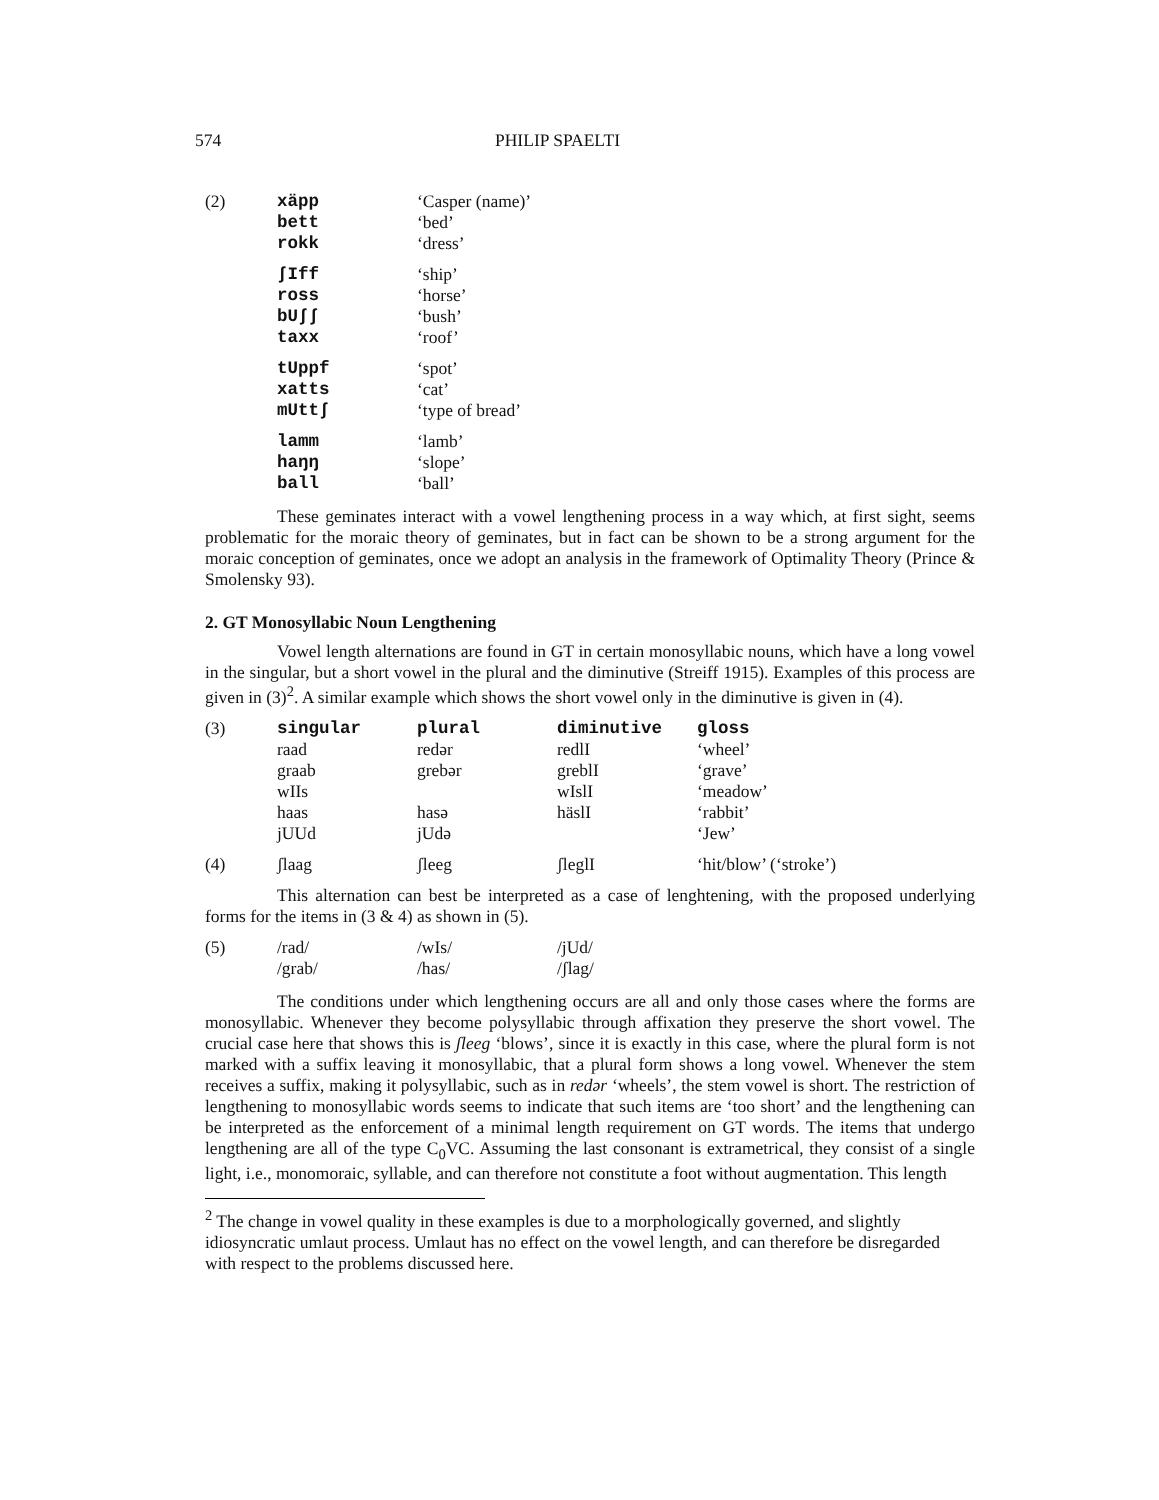574 PHILIP SPAELTI
| (2) | xäpp | ‘Casper (name)’ |
| | bett | ‘bed’ |
| | rokk | ‘dress’ |
| | ʃIff | ‘ship’ |
| | ross | ‘horse’ |
| | bUʃʃ | ‘bush’ |
| | taxx | ‘roof’ |
| | tUppf | ‘spot’ |
| | xatts | ‘cat’ |
| | mUttʃ | ‘type of bread’ |
| | lamm | ‘lamb’ |
| | haŋŋ | ‘slope’ |
| | ball | ‘ball’ |
These geminates interact with a vowel lengthening process in a way which, at first sight, seems problematic for the moraic theory of geminates, but in fact can be shown to be a strong argument for the moraic conception of geminates, once we adopt an analysis in the framework of Optimality Theory (Prince & Smolensky 93).
2. GT Monosyllabic Noun Lengthening
Vowel length alternations are found in GT in certain monosyllabic nouns, which have a long vowel in the singular, but a short vowel in the plural and the diminutive (Streiff 1915). Examples of this process are given in (3)<sup>2</sup>. A similar example which shows the short vowel only in the diminutive is given in (4).
| (3) | singular | plural | diminutive | gloss |
| | raad | redər | redlI | ‘wheel’ |
| | graab | grebər | greblI | ‘grave’ |
| | wIIs | | wIslI | ‘meadow’ |
| | haas | hasə | häslI | ‘rabbit’ |
| | jUUd | jUdə | | ‘Jew’ |
| (4) | ʃlaag | ʃleeg | ʃleglI | ‘hit/blow’ (‘stroke’) |
This alternation can best be interpreted as a case of lenghtening, with the proposed underlying forms for the items in (3 & 4) as shown in (5).
| (5) | /rad/ | /wIs/ | /jUd/ |
| | /grab/ | /has/ | /ʃlag/ |
The conditions under which lengthening occurs are all and only those cases where the forms are monosyllabic. Whenever they become polysyllabic through affixation they preserve the short vowel. The crucial case here that shows this is ʃleeg ‘blows’, since it is exactly in this case, where the plural form is not marked with a suffix leaving it monosyllabic, that a plural form shows a long vowel. Whenever the stem receives a suffix, making it polysyllabic, such as in redər ‘wheels’, the stem vowel is short. The restriction of lengthening to monosyllabic words seems to indicate that such items are ‘too short’ and the lengthening can be interpreted as the enforcement of a minimal length requirement on GT words. The items that undergo lengthening are all of the type C<sub>0</sub>VC. Assuming the last consonant is extrametrical, they consist of a single light, i.e., monomoraic, syllable, and can therefore not constitute a foot without augmentation. This length
<sup>2</sup> The change in vowel quality in these examples is due to a morphologically governed, and slightly idiosyncratic umlaut process. Umlaut has no effect on the vowel length, and can therefore be disregarded with respect to the problems discussed here.